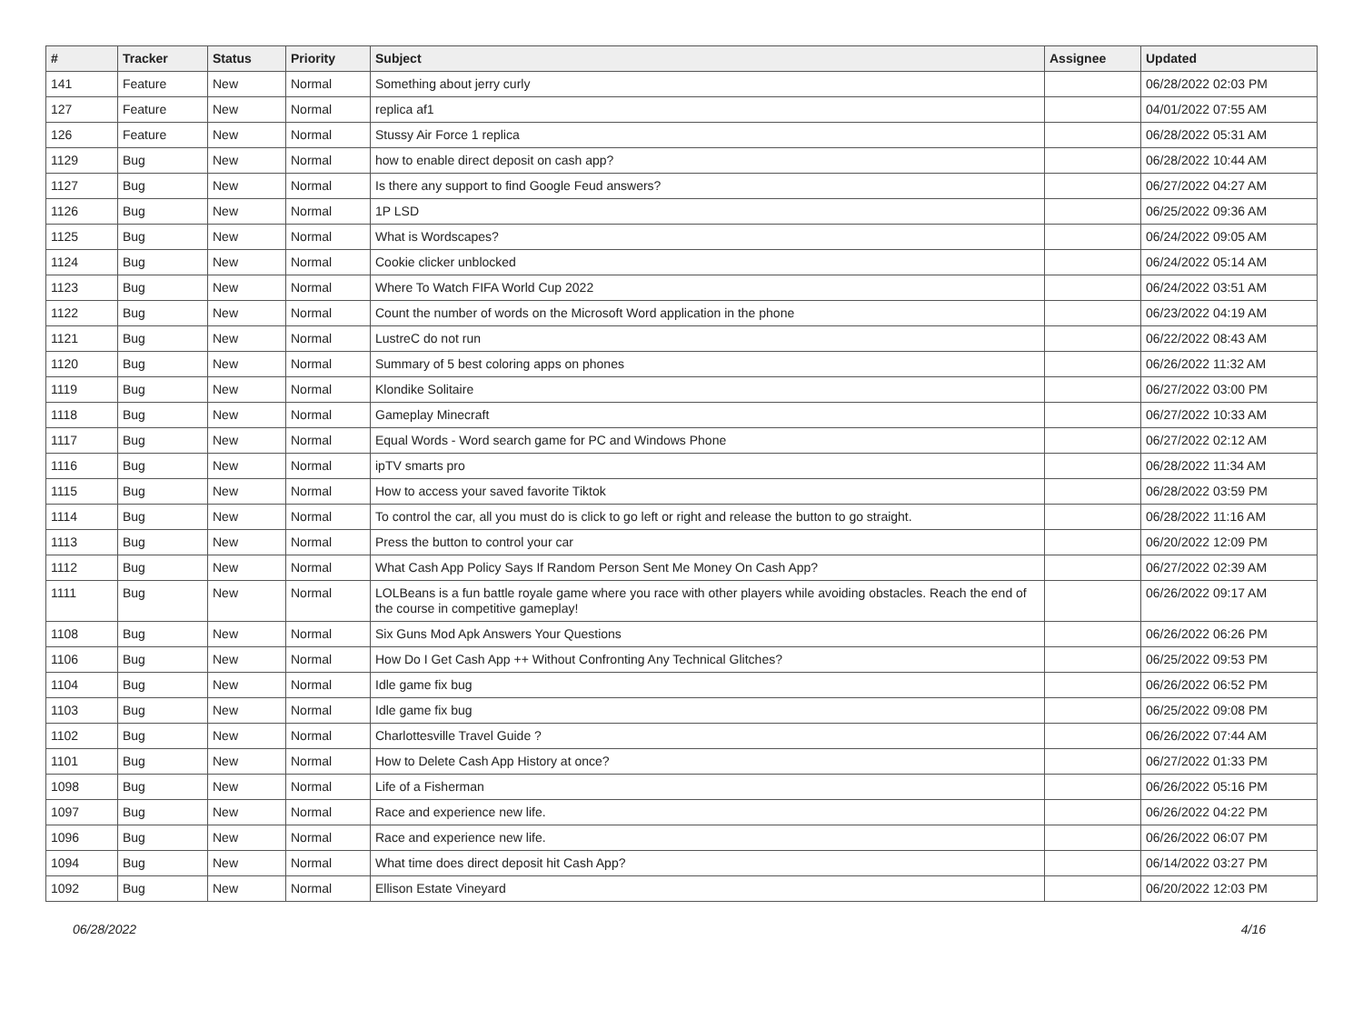| # | Tracker | Status | Priority | Subject | Assignee | Updated |
| --- | --- | --- | --- | --- | --- | --- |
| 141 | Feature | New | Normal | Something about jerry curly | | 06/28/2022 02:03 PM |
| 127 | Feature | New | Normal | replica af1 | | 04/01/2022 07:55 AM |
| 126 | Feature | New | Normal | Stussy Air Force 1 replica | | 06/28/2022 05:31 AM |
| 1129 | Bug | New | Normal | how to enable direct deposit on cash app? | | 06/28/2022 10:44 AM |
| 1127 | Bug | New | Normal | Is there any support to find Google Feud answers? | | 06/27/2022 04:27 AM |
| 1126 | Bug | New | Normal | 1P LSD | | 06/25/2022 09:36 AM |
| 1125 | Bug | New | Normal | What is Wordscapes? | | 06/24/2022 09:05 AM |
| 1124 | Bug | New | Normal | Cookie clicker unblocked | | 06/24/2022 05:14 AM |
| 1123 | Bug | New | Normal | Where To Watch FIFA World Cup 2022 | | 06/24/2022 03:51 AM |
| 1122 | Bug | New | Normal | Count the number of words on the Microsoft Word application in the phone | | 06/23/2022 04:19 AM |
| 1121 | Bug | New | Normal | LustreC do not run | | 06/22/2022 08:43 AM |
| 1120 | Bug | New | Normal | Summary of 5 best coloring apps on phones | | 06/26/2022 11:32 AM |
| 1119 | Bug | New | Normal | Klondike Solitaire | | 06/27/2022 03:00 PM |
| 1118 | Bug | New | Normal | Gameplay Minecraft | | 06/27/2022 10:33 AM |
| 1117 | Bug | New | Normal | Equal Words - Word search game for PC and Windows Phone | | 06/27/2022 02:12 AM |
| 1116 | Bug | New | Normal | ipTV smarts pro | | 06/28/2022 11:34 AM |
| 1115 | Bug | New | Normal | How to access your saved favorite Tiktok | | 06/28/2022 03:59 PM |
| 1114 | Bug | New | Normal | To control the car, all you must do is click to go left or right and release the button to go straight. | | 06/28/2022 11:16 AM |
| 1113 | Bug | New | Normal | Press the button to control your car | | 06/20/2022 12:09 PM |
| 1112 | Bug | New | Normal | What Cash App Policy Says If Random Person Sent Me Money On Cash App? | | 06/27/2022 02:39 AM |
| 1111 | Bug | New | Normal | LOLBeans is a fun battle royale game where you race with other players while avoiding obstacles. Reach the end of the course in competitive gameplay! | | 06/26/2022 09:17 AM |
| 1108 | Bug | New | Normal | Six Guns Mod Apk Answers Your Questions | | 06/26/2022 06:26 PM |
| 1106 | Bug | New | Normal | How Do I Get Cash App ++ Without Confronting Any Technical Glitches? | | 06/25/2022 09:53 PM |
| 1104 | Bug | New | Normal | Idle game fix bug | | 06/26/2022 06:52 PM |
| 1103 | Bug | New | Normal | Idle game fix bug | | 06/25/2022 09:08 PM |
| 1102 | Bug | New | Normal | Charlottesville Travel Guide ? | | 06/26/2022 07:44 AM |
| 1101 | Bug | New | Normal | How to Delete Cash App History at once? | | 06/27/2022 01:33 PM |
| 1098 | Bug | New | Normal | Life of a Fisherman | | 06/26/2022 05:16 PM |
| 1097 | Bug | New | Normal | Race and experience new life. | | 06/26/2022 04:22 PM |
| 1096 | Bug | New | Normal | Race and experience new life. | | 06/26/2022 06:07 PM |
| 1094 | Bug | New | Normal | What time does direct deposit hit Cash App? | | 06/14/2022 03:27 PM |
| 1092 | Bug | New | Normal | Ellison Estate Vineyard | | 06/20/2022 12:03 PM |
06/28/2022 4/16